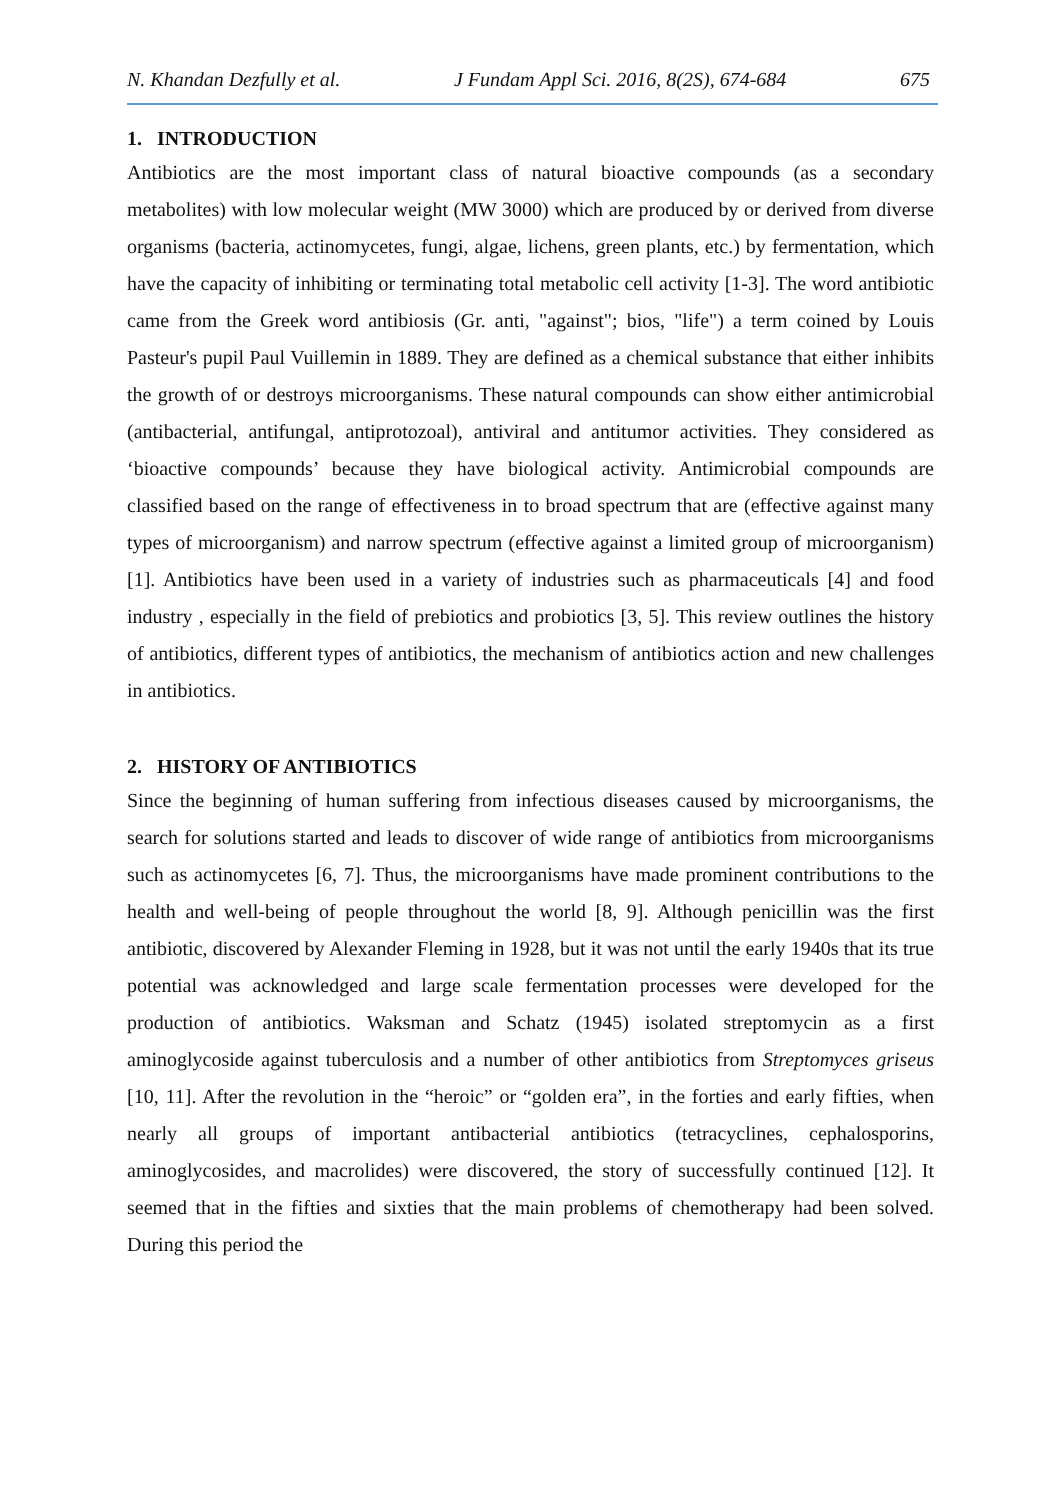N. Khandan Dezfully et al. J Fundam Appl Sci. 2016, 8(2S), 674-684 675
1. INTRODUCTION
Antibiotics are the most important class of natural bioactive compounds (as a secondary metabolites) with low molecular weight (MW 3000) which are produced by or derived from diverse organisms (bacteria, actinomycetes, fungi, algae, lichens, green plants, etc.) by fermentation, which have the capacity of inhibiting or terminating total metabolic cell activity [1-3]. The word antibiotic came from the Greek word antibiosis (Gr. anti, "against"; bios, "life") a term coined by Louis Pasteur's pupil Paul Vuillemin in 1889. They are defined as a chemical substance that either inhibits the growth of or destroys microorganisms. These natural compounds can show either antimicrobial (antibacterial, antifungal, antiprotozoal), antiviral and antitumor activities. They considered as ‘bioactive compounds’ because they have biological activity. Antimicrobial compounds are classified based on the range of effectiveness in to broad spectrum that are (effective against many types of microorganism) and narrow spectrum (effective against a limited group of microorganism) [1]. Antibiotics have been used in a variety of industries such as pharmaceuticals [4] and food industry , especially in the field of prebiotics and probiotics [3, 5]. This review outlines the history of antibiotics, different types of antibiotics, the mechanism of antibiotics action and new challenges in antibiotics.
2. HISTORY OF ANTIBIOTICS
Since the beginning of human suffering from infectious diseases caused by microorganisms, the search for solutions started and leads to discover of wide range of antibiotics from microorganisms such as actinomycetes [6, 7]. Thus, the microorganisms have made prominent contributions to the health and well-being of people throughout the world [8, 9]. Although penicillin was the first antibiotic, discovered by Alexander Fleming in 1928, but it was not until the early 1940s that its true potential was acknowledged and large scale fermentation processes were developed for the production of antibiotics. Waksman and Schatz (1945) isolated streptomycin as a first aminoglycoside against tuberculosis and a number of other antibiotics from Streptomyces griseus [10, 11]. After the revolution in the “heroic” or “golden era”, in the forties and early fifties, when nearly all groups of important antibacterial antibiotics (tetracyclines, cephalosporins, aminoglycosides, and macrolides) were discovered, the story of successfully continued [12]. It seemed that in the fifties and sixties that the main problems of chemotherapy had been solved. During this period the